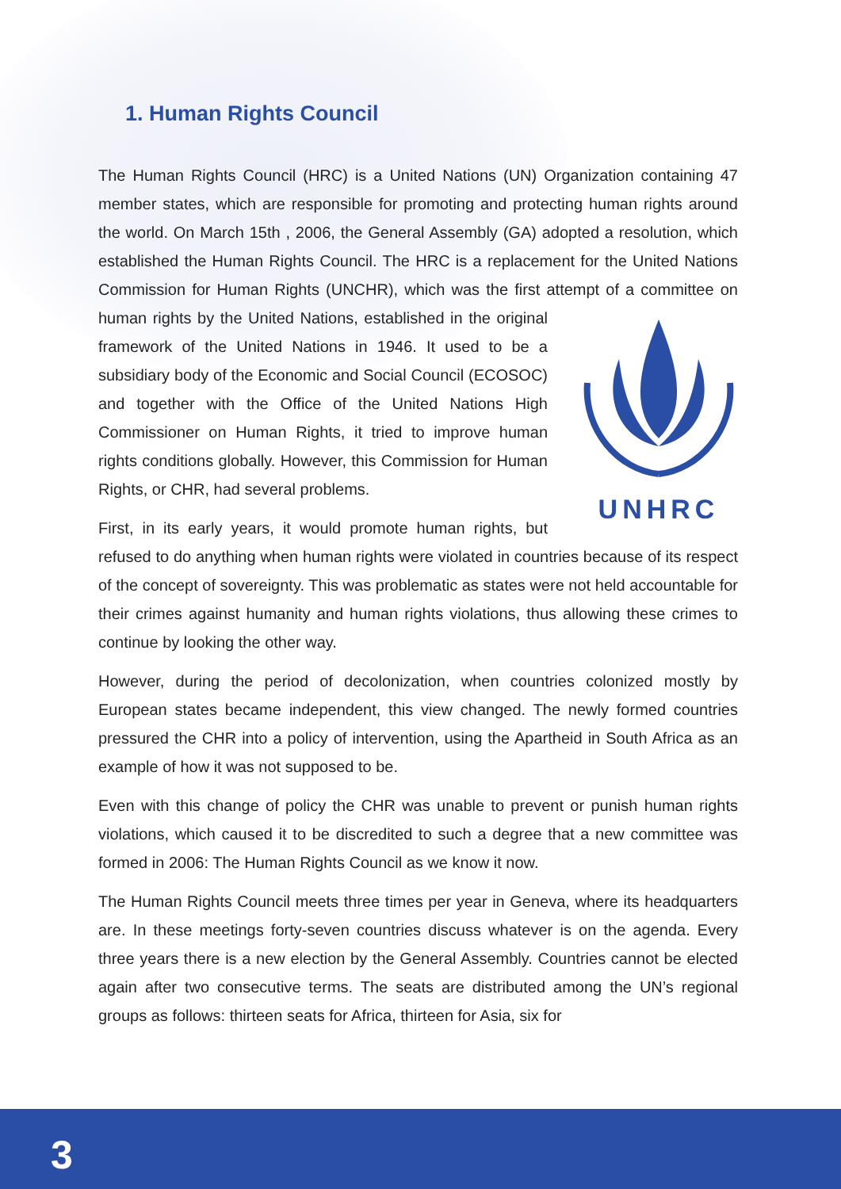1. Human Rights Council
The Human Rights Council (HRC) is a United Nations (UN) Organization containing 47 member states, which are responsible for promoting and protecting human rights around the world. On March 15th , 2006, the General Assembly (GA) adopted a resolution, which established the Human Rights Council. The HRC is a replacement for the United Nations Commission for Human Rights (UNCHR), which was the first attempt of a committee on human rights by the United Nations, established in the UNHRC original framework of the United Nations in 1946. It used to be a subsidiary body of the Economic and Social Council (ECOSOC) and together with the Office of the United Nations High Commissioner on Human Rights, it tried to improve human rights conditions globally. However, this Commission for Human Rights, or CHR, had several problems.
First, in its early years, it would promote human rights, but refused to do anything when human rights were violated in countries because of its respect of the concept of sovereignty. This was problematic as states were not held accountable for their crimes against humanity and human rights violations, thus allowing these crimes to continue by looking the other way.
However, during the period of decolonization, when countries colonized mostly by European states became independent, this view changed. The newly formed countries pressured the CHR into a policy of intervention, using the Apartheid in South Africa as an example of how it was not supposed to be.
Even with this change of policy the CHR was unable to prevent or punish human rights violations, which caused it to be discredited to such a degree that a new committee was formed in 2006: The Human Rights Council as we know it now.
The Human Rights Council meets three times per year in Geneva, where its headquarters are. In these meetings forty-seven countries discuss whatever is on the agenda. Every three years there is a new election by the General Assembly. Countries cannot be elected again after two consecutive terms. The seats are distributed among the UN’s regional groups as follows: thirteen seats for Africa, thirteen for Asia, six for
3